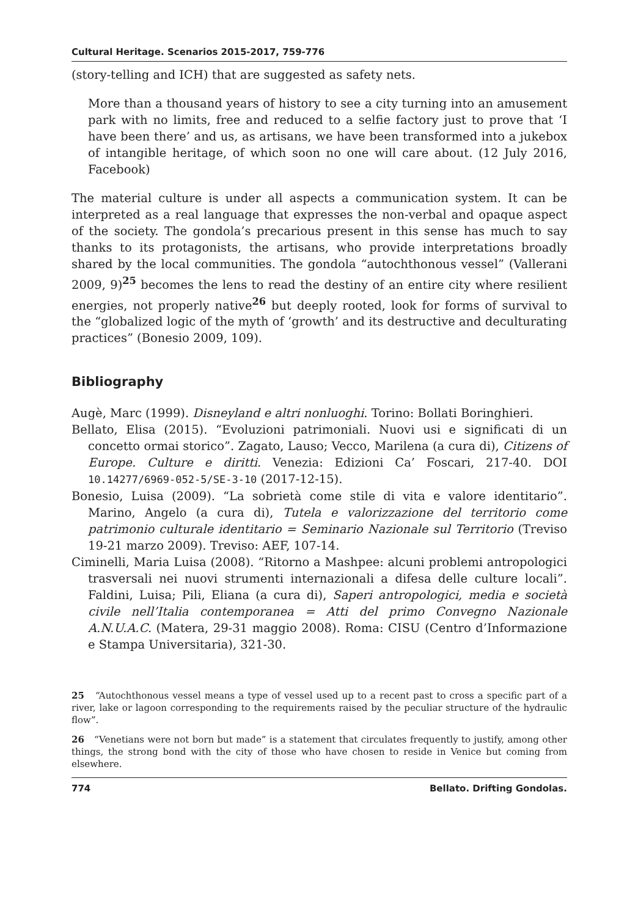Cultural Heritage. Scenarios 2015-2017, 759-776
(story-telling and ICH) that are suggested as safety nets.
More than a thousand years of history to see a city turning into an amusement park with no limits, free and reduced to a selfie factory just to prove that ‘I have been there’ and us, as artisans, we have been transformed into a jukebox of intangible heritage, of which soon no one will care about. (12 July 2016, Facebook)
The material culture is under all aspects a communication system. It can be interpreted as a real language that expresses the non-verbal and opaque aspect of the society. The gondola’s precarious present in this sense has much to say thanks to its protagonists, the artisans, who provide interpretations broadly shared by the local communities. The gondola “autochthonous vessel” (Vallerani 2009, 9)<sup>25</sup> becomes the lens to read the destiny of an entire city where resilient energies, not properly native<sup>26</sup> but deeply rooted, look for forms of survival to the “globalized logic of the myth of ‘growth’ and its destructive and deculturating practices” (Bonesio 2009, 109).
Bibliography
Augè, Marc (1999). Disneyland e altri nonluoghi. Torino: Bollati Boringhieri.
Bellato, Elisa (2015). “Evoluzioni patrimoniali. Nuovi usi e significati di un concetto ormai storico”. Zagato, Lauso; Vecco, Marilena (a cura di), Citizens of Europe. Culture e diritti. Venezia: Edizioni Ca’ Foscari, 217-40. DOI 10.14277/6969-052-5/SE-3-10 (2017-12-15).
Bonesio, Luisa (2009). “La sobrietà come stile di vita e valore identitario”. Marino, Angelo (a cura di), Tutela e valorizzazione del territorio come patrimonio culturale identitario = Seminario Nazionale sul Territorio (Treviso 19-21 marzo 2009). Treviso: AEF, 107-14.
Ciminelli, Maria Luisa (2008). “Ritorno a Mashpee: alcuni problemi antropologici trasversali nei nuovi strumenti internazionali a difesa delle culture locali”. Faldini, Luisa; Pili, Eliana (a cura di), Saperi antropologici, media e società civile nell’Italia contemporanea = Atti del primo Convegno Nazionale A.N.U.A.C. (Matera, 29-31 maggio 2008). Roma: CISU (Centro d’Informazione e Stampa Universitaria), 321-30.
25 “Autochthonous vessel means a type of vessel used up to a recent past to cross a specific part of a river, lake or lagoon corresponding to the requirements raised by the peculiar structure of the hydraulic flow”.
26 “Venetians were not born but made” is a statement that circulates frequently to justify, among other things, the strong bond with the city of those who have chosen to reside in Venice but coming from elsewhere.
774 Bellato. Drifting Gondolas.